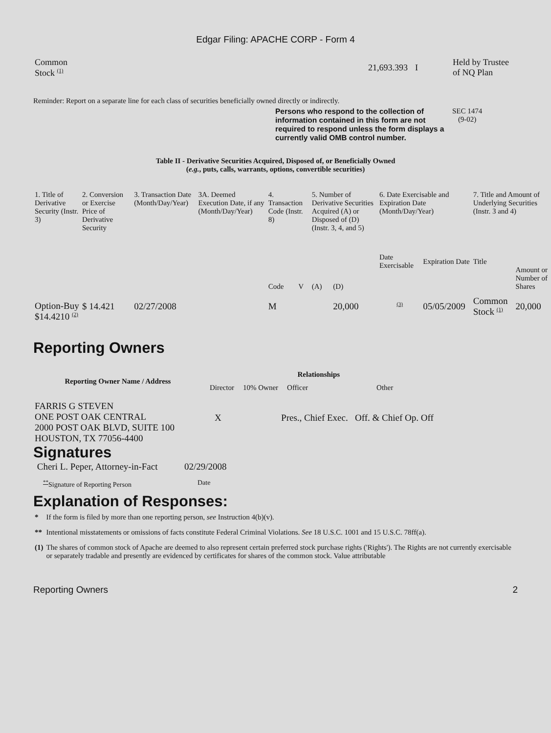Edgar Filing: APACHE CORP - Form 4
| Common Stock (1) | 21,693.393 | I | Held by Trustee of NQ Plan |
Reminder: Report on a separate line for each class of securities beneficially owned directly or indirectly.
Persons who respond to the collection of information contained in this form are not required to respond unless the form displays a currently valid OMB control number.
SEC 1474
(9-02)
Table II - Derivative Securities Acquired, Disposed of, or Beneficially Owned
(e.g., puts, calls, warrants, options, convertible securities)
| 1. Title of Derivative Security (Instr. 3) | 2. Conversion or Exercise Price of Derivative Security | 3. Transaction Date (Month/Day/Year) | 3A. Deemed Execution Date, if any (Month/Day/Year) | 4. Transaction Code (Instr. 8) | | 5. Number of Derivative Securities Acquired (A) or Disposed of (D) (Instr. 3, 4, and 5) | | 6. Date Exercisable and Expiration Date (Month/Day/Year) | | 7. Title and Amount of Underlying Securities (Instr. 3 and 4) | |
| | | | | Code | V | (A) | (D) | Date Exercisable | Expiration Date | Title | Amount or Number of Shares |
| Option-Buy $14.4210 (2) | $ 14.421 | 02/27/2008 | | M | | | 20,000 | (3) | 05/05/2009 | Common Stock (1) | 20,000 |
Reporting Owners
| Reporting Owner Name / Address | Relationships | | | |
| --- | --- | --- | --- | --- |
| | Director | 10% Owner | Officer | Other |
| FARRIS G STEVEN ONE POST OAK CENTRAL 2000 POST OAK BLVD, SUITE 100 HOUSTON, TX 77056-4400 | X | | Pres., Chief Exec. Off. & Chief Op. Off | |
Signatures
| Cheri L. Peper, Attorney-in-Fact | 02/29/2008 |
| ** Signature of Reporting Person | Date |
Explanation of Responses:
| * | If the form is filed by more than one reporting person, see Instruction 4(b)(v). |
| ** | Intentional misstatements or omissions of facts constitute Federal Criminal Violations. See 18 U.S.C. 1001 and 15 U.S.C. 78ff(a). |
| (1) | The shares of common stock of Apache are deemed to also represent certain preferred stock purchase rights ('Rights'). The Rights are not currently exercisable or separately tradable and presently are evidenced by certificates for shares of the common stock. Value attributable |
Reporting Owners 2